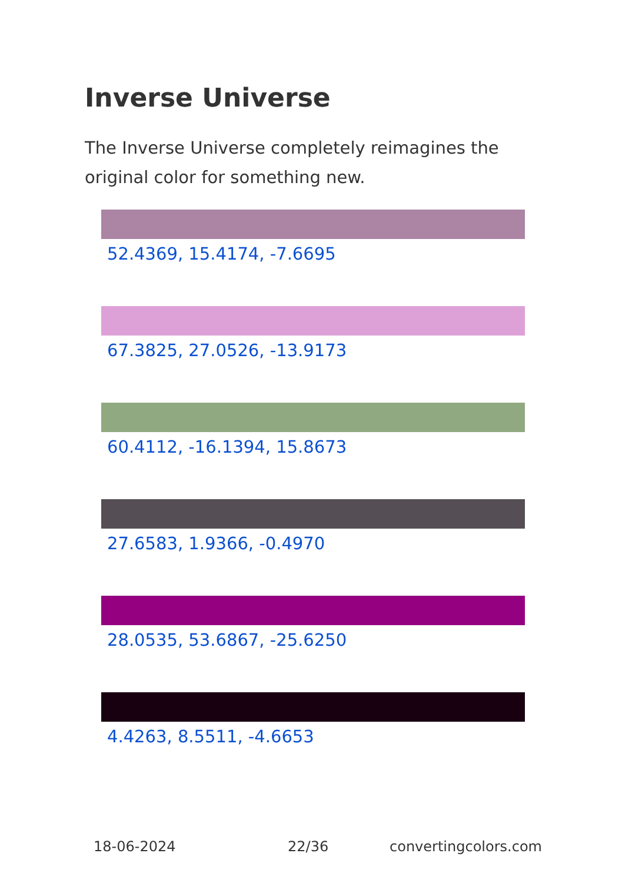Inverse Universe
The Inverse Universe completely reimagines the original color for something new.
52.4369, 15.4174, -7.6695
67.3825, 27.0526, -13.9173
60.4112, -16.1394, 15.8673
27.6583, 1.9366, -0.4970
28.0535, 53.6867, -25.6250
4.4263, 8.5511, -4.6653
18-06-2024 22/36 convertingcolors.com